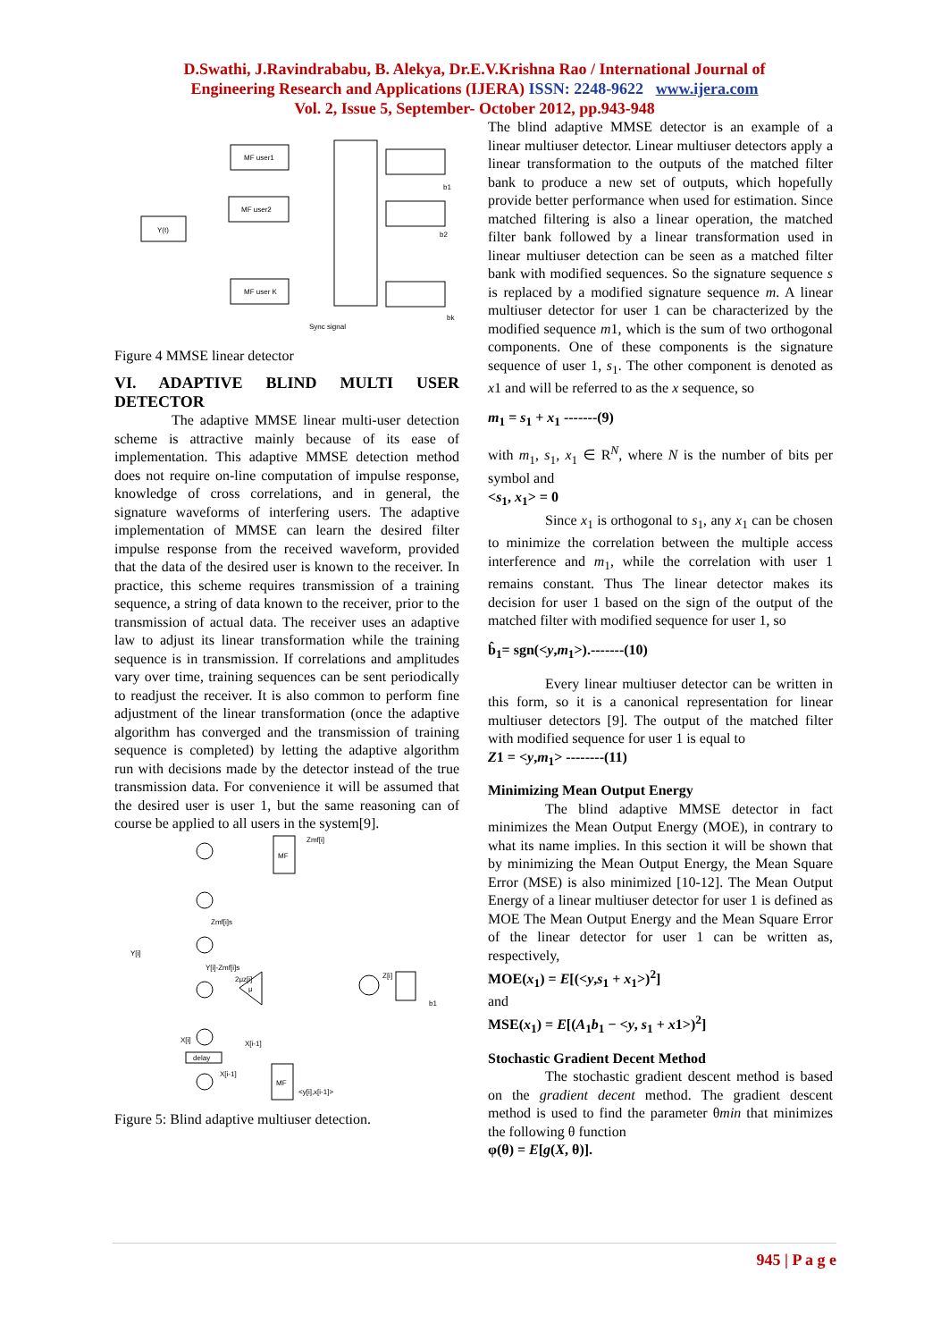D.Swathi, J.Ravindrababu, B. Alekya, Dr.E.V.Krishna Rao / International Journal of
Engineering Research and Applications (IJERA) ISSN: 2248-9622 www.ijera.com
Vol. 2, Issue 5, September- October 2012, pp.943-948
Y(t)
MF user1
MF user2
MF user K
b1
b2
bk
Sync signal
Figure 4 MMSE linear detector
VI. ADAPTIVE BLIND MULTI USER DETECTOR
The adaptive MMSE linear multi-user detection scheme is attractive mainly because of its ease of implementation. This adaptive MMSE detection method does not require on-line computation of impulse response, knowledge of cross correlations, and in general, the signature waveforms of interfering users. The adaptive implementation of MMSE can learn the desired filter impulse response from the received waveform, provided that the data of the desired user is known to the receiver. In practice, this scheme requires transmission of a training sequence, a string of data known to the receiver, prior to the transmission of actual data. The receiver uses an adaptive law to adjust its linear transformation while the training sequence is in transmission. If correlations and amplitudes vary over time, training sequences can be sent periodically to readjust the receiver. It is also common to perform fine adjustment of the linear transformation (once the adaptive algorithm has converged and the transmission of training sequence is completed) by letting the adaptive algorithm run with decisions made by the detector instead of the true transmission data. For convenience it will be assumed that the desired user is user 1, but the same reasoning can of course be applied to all users in the system[9].
MF
MF
delay
μ
Zmf[i]
Zmf[i]s
Y[i]
Y[i]-Zmf[i]s
2μz[i]
Z[i]
b1
X[i]
X[i-1]
X[i-1]
<y[i],x[i-1]>
Figure 5: Blind adaptive multiuser detection.
The blind adaptive MMSE detector is an example of a linear multiuser detector. Linear multiuser detectors apply a linear transformation to the outputs of the matched filter bank to produce a new set of outputs, which hopefully provide better performance when used for estimation. Since matched filtering is also a linear operation, the matched filter bank followed by a linear transformation used in linear multiuser detection can be seen as a matched filter bank with modified sequences. So the signature sequence s is replaced by a modified signature sequence m. A linear multiuser detector for user 1 can be characterized by the modified sequence m1, which is the sum of two orthogonal components. One of these components is the signature sequence of user 1, s<sub>1</sub>. The other component is denoted as x1 and will be referred to as the x sequence, so
m<sub>1</sub> = s<sub>1</sub> + x<sub>1</sub> -------(9)
with m<sub>1</sub>, s<sub>1</sub>, x<sub>1</sub> ∈ R<sup>N</sup>, where N is the number of bits per symbol and
<s<sub>1</sub>, x<sub>1</sub>> = 0
Since x<sub>1</sub> is orthogonal to s<sub>1</sub>, any x<sub>1</sub> can be chosen to minimize the correlation between the multiple access interference and m<sub>1</sub>, while the correlation with user 1 remains constant. Thus The linear detector makes its decision for user 1 based on the sign of the output of the matched filter with modified sequence for user 1, so
b̂<sub>1</sub>= sgn(<y,m<sub>1</sub>>).-------(10)
Every linear multiuser detector can be written in this form, so it is a canonical representation for linear multiuser detectors [9]. The output of the matched filter with modified sequence for user 1 is equal to
Z1 = <y,m<sub>1</sub>> --------(11)
Minimizing Mean Output Energy
The blind adaptive MMSE detector in fact minimizes the Mean Output Energy (MOE), in contrary to what its name implies. In this section it will be shown that by minimizing the Mean Output Energy, the Mean Square Error (MSE) is also minimized [10-12]. The Mean Output Energy of a linear multiuser detector for user 1 is defined as MOE The Mean Output Energy and the Mean Square Error of the linear detector for user 1 can be written as, respectively,
MOE(x<sub>1</sub>) = E[(<y,s<sub>1</sub> + x<sub>1</sub>>)<sup>2</sup>]
and
MSE(x<sub>1</sub>) = E[(A<sub>1</sub>b<sub>1</sub> − <y, s<sub>1</sub> + x1>)<sup>2</sup>]
Stochastic Gradient Decent Method
The stochastic gradient descent method is based on the gradient decent method. The gradient descent method is used to find the parameter θmin that minimizes the following θ function
φ(θ) = E[g(X, θ)].
945 | P a g e